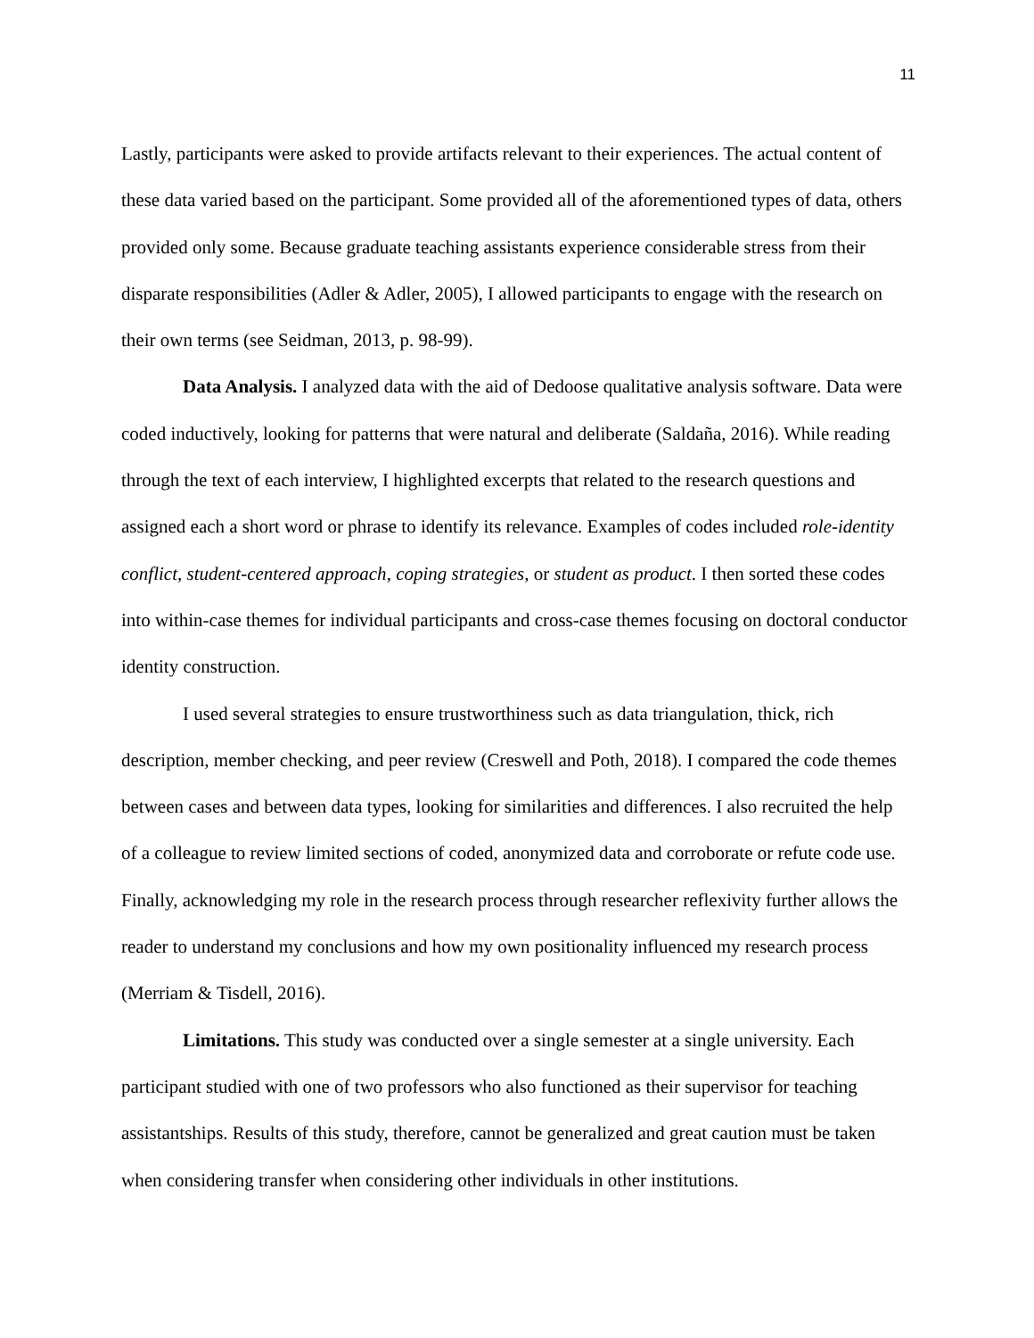11
Lastly, participants were asked to provide artifacts relevant to their experiences. The actual content of these data varied based on the participant. Some provided all of the aforementioned types of data, others provided only some. Because graduate teaching assistants experience considerable stress from their disparate responsibilities (Adler & Adler, 2005), I allowed participants to engage with the research on their own terms (see Seidman, 2013, p. 98-99).
Data Analysis. I analyzed data with the aid of Dedoose qualitative analysis software. Data were coded inductively, looking for patterns that were natural and deliberate (Saldaña, 2016). While reading through the text of each interview, I highlighted excerpts that related to the research questions and assigned each a short word or phrase to identify its relevance. Examples of codes included role-identity conflict, student-centered approach, coping strategies, or student as product. I then sorted these codes into within-case themes for individual participants and cross-case themes focusing on doctoral conductor identity construction.
I used several strategies to ensure trustworthiness such as data triangulation, thick, rich description, member checking, and peer review (Creswell and Poth, 2018). I compared the code themes between cases and between data types, looking for similarities and differences. I also recruited the help of a colleague to review limited sections of coded, anonymized data and corroborate or refute code use. Finally, acknowledging my role in the research process through researcher reflexivity further allows the reader to understand my conclusions and how my own positionality influenced my research process (Merriam & Tisdell, 2016).
Limitations. This study was conducted over a single semester at a single university. Each participant studied with one of two professors who also functioned as their supervisor for teaching assistantships. Results of this study, therefore, cannot be generalized and great caution must be taken when considering transfer when considering other individuals in other institutions.